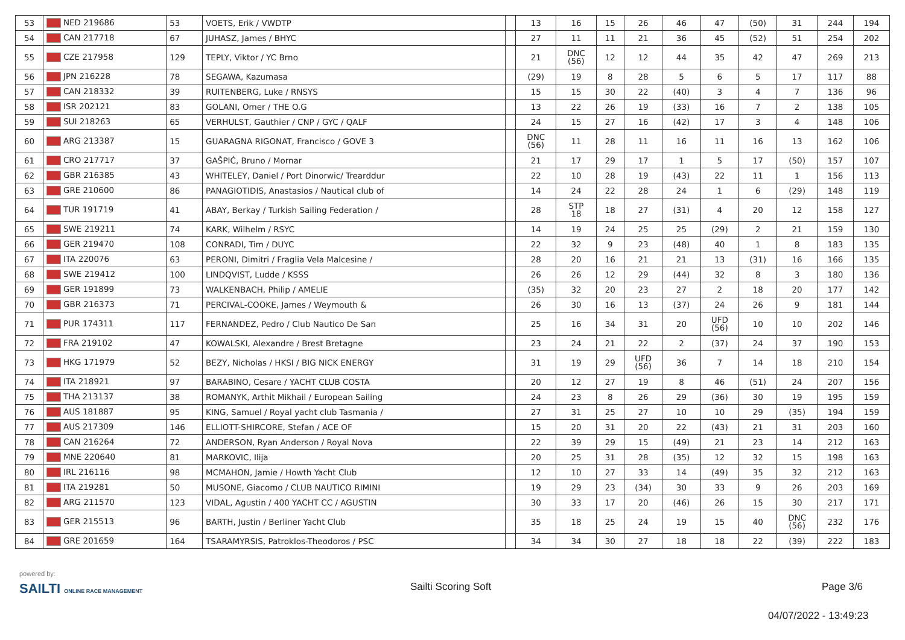| 53 | NED 219686 | 53 | VOETS, Erik / VWDTP | | 13 | 16 | 15 | 26 | 46 | 47 | (50) | 31 | 244 | 194 |
| 54 | CAN 217718 | 67 | JUHASZ, James / BHYC | | 27 | 11 | 11 | 21 | 36 | 45 | (52) | 51 | 254 | 202 |
| 55 | CZE 217958 | 129 | TEPLY, Viktor / YC Brno | | 21 | DNC (56) | 12 | 12 | 44 | 35 | 42 | 47 | 269 | 213 |
| 56 | JPN 216228 | 78 | SEGAWA, Kazumasa | | (29) | 19 | 8 | 28 | 5 | 6 | 5 | 17 | 117 | 88 |
| 57 | CAN 218332 | 39 | RUITENBERG, Luke / RNSYS | | 15 | 15 | 30 | 22 | (40) | 3 | 4 | 7 | 136 | 96 |
| 58 | ISR 202121 | 83 | GOLANI, Omer / THE O.G | | 13 | 22 | 26 | 19 | (33) | 16 | 7 | 2 | 138 | 105 |
| 59 | SUI 218263 | 65 | VERHULST, Gauthier / CNP / GYC / QALF | | 24 | 15 | 27 | 16 | (42) | 17 | 3 | 4 | 148 | 106 |
| 60 | ARG 213387 | 15 | GUARAGNA RIGONAT, Francisco / GOVE 3 | | DNC (56) | 11 | 28 | 11 | 16 | 11 | 16 | 13 | 162 | 106 |
| 61 | CRO 217717 | 37 | GAŠPIĆ, Bruno / Mornar | | 21 | 17 | 29 | 17 | 1 | 5 | 17 | (50) | 157 | 107 |
| 62 | GBR 216385 | 43 | WHITELEY, Daniel / Port Dinorwic/ Trearddur | | 22 | 10 | 28 | 19 | (43) | 22 | 11 | 1 | 156 | 113 |
| 63 | GRE 210600 | 86 | PANAGIOTIDIS, Anastasios / Nautical club of | | 14 | 24 | 22 | 28 | 24 | 1 | 6 | (29) | 148 | 119 |
| 64 | TUR 191719 | 41 | ABAY, Berkay / Turkish Sailing Federation / | | 28 | STP 18 | 18 | 27 | (31) | 4 | 20 | 12 | 158 | 127 |
| 65 | SWE 219211 | 74 | KARK, Wilhelm / RSYC | | 14 | 19 | 24 | 25 | 25 | (29) | 2 | 21 | 159 | 130 |
| 66 | GER 219470 | 108 | CONRADI, Tim / DUYC | | 22 | 32 | 9 | 23 | (48) | 40 | 1 | 8 | 183 | 135 |
| 67 | ITA 220076 | 63 | PERONI, Dimitri / Fraglia Vela Malcesine / | | 28 | 20 | 16 | 21 | 21 | 13 | (31) | 16 | 166 | 135 |
| 68 | SWE 219412 | 100 | LINDQVIST, Ludde / KSSS | | 26 | 26 | 12 | 29 | (44) | 32 | 8 | 3 | 180 | 136 |
| 69 | GER 191899 | 73 | WALKENBACH, Philip / AMELIE | | (35) | 32 | 20 | 23 | 27 | 2 | 18 | 20 | 177 | 142 |
| 70 | GBR 216373 | 71 | PERCIVAL-COOKE, James / Weymouth & | | 26 | 30 | 16 | 13 | (37) | 24 | 26 | 9 | 181 | 144 |
| 71 | PUR 174311 | 117 | FERNANDEZ, Pedro / Club Nautico De San | | 25 | 16 | 34 | 31 | 20 | UFD (56) | 10 | 10 | 202 | 146 |
| 72 | FRA 219102 | 47 | KOWALSKI, Alexandre / Brest Bretagne | | 23 | 24 | 21 | 22 | 2 | (37) | 24 | 37 | 190 | 153 |
| 73 | HKG 171979 | 52 | BEZY, Nicholas / HKSI / BIG NICK ENERGY | | 31 | 19 | 29 | UFD (56) | 36 | 7 | 14 | 18 | 210 | 154 |
| 74 | ITA 218921 | 97 | BARABINO, Cesare / YACHT CLUB COSTA | | 20 | 12 | 27 | 19 | 8 | 46 | (51) | 24 | 207 | 156 |
| 75 | THA 213137 | 38 | ROMANYK, Arthit Mikhail / European Sailing | | 24 | 23 | 8 | 26 | 29 | (36) | 30 | 19 | 195 | 159 |
| 76 | AUS 181887 | 95 | KING, Samuel / Royal yacht club Tasmania / | | 27 | 31 | 25 | 27 | 10 | 10 | 29 | (35) | 194 | 159 |
| 77 | AUS 217309 | 146 | ELLIOTT-SHIRCORE, Stefan / ACE OF | | 15 | 20 | 31 | 20 | 22 | (43) | 21 | 31 | 203 | 160 |
| 78 | CAN 216264 | 72 | ANDERSON, Ryan Anderson / Royal Nova | | 22 | 39 | 29 | 15 | (49) | 21 | 23 | 14 | 212 | 163 |
| 79 | MNE 220640 | 81 | MARKOVIC, Ilija | | 20 | 25 | 31 | 28 | (35) | 12 | 32 | 15 | 198 | 163 |
| 80 | IRL 216116 | 98 | MCMAHON, Jamie / Howth Yacht Club | | 12 | 10 | 27 | 33 | 14 | (49) | 35 | 32 | 212 | 163 |
| 81 | ITA 219281 | 50 | MUSONE, Giacomo / CLUB NAUTICO RIMINI | | 19 | 29 | 23 | (34) | 30 | 33 | 9 | 26 | 203 | 169 |
| 82 | ARG 211570 | 123 | VIDAL, Agustin / 400 YACHT CC / AGUSTIN | | 30 | 33 | 17 | 20 | (46) | 26 | 15 | 30 | 217 | 171 |
| 83 | GER 215513 | 96 | BARTH, Justin / Berliner Yacht Club | | 35 | 18 | 25 | 24 | 19 | 15 | 40 | DNC (56) | 232 | 176 |
| 84 | GRE 201659 | 164 | TSARAMYRSIS, Patroklos-Theodoros / PSC | | 34 | 34 | 30 | 27 | 18 | 18 | 22 | (39) | 222 | 183 |
powered by:
SAILTI ONLINE RACE MANAGEMENT Sailti Scoring Soft Page 3/6
04/07/2022 - 13:49:23